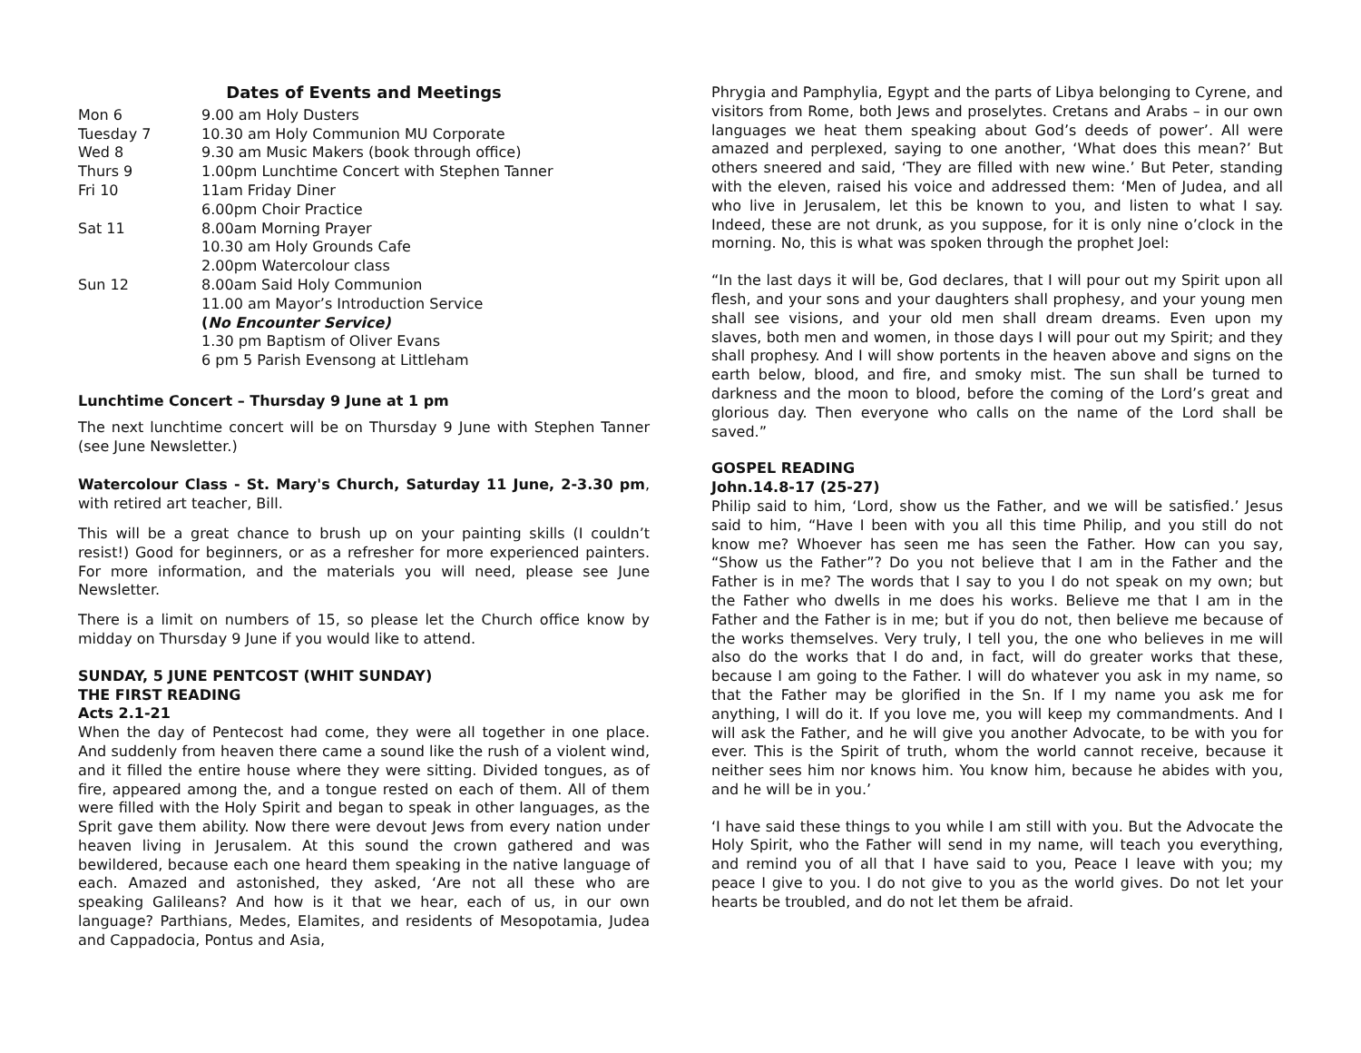Dates of Events and Meetings
| Mon 6 | 9.00 am Holy Dusters |
| Tuesday 7 | 10.30 am Holy Communion MU Corporate |
| Wed 8 | 9.30 am Music Makers (book through office) |
| Thurs 9 | 1.00pm Lunchtime Concert with Stephen Tanner |
| Fri 10 | 11am Friday Diner 6.00pm Choir Practice |
| Sat 11 | 8.00am Morning Prayer 10.30 am Holy Grounds Cafe 2.00pm Watercolour class |
| Sun 12 | 8.00am Said Holy Communion 11.00 am Mayor’s Introduction Service ( No Encounter Service) 1.30 pm Baptism of Oliver Evans 6 pm 5 Parish Evensong at Littleham |
Lunchtime Concert – Thursday 9 June at 1 pm
The next lunchtime concert will be on Thursday 9 June with Stephen Tanner (see June Newsletter.)
Watercolour Class - St. Mary's Church, Saturday 11 June, 2-3.30 pm, with retired art teacher, Bill.
This will be a great chance to brush up on your painting skills (I couldn’t resist!) Good for beginners, or as a refresher for more experienced painters. For more information, and the materials you will need, please see June Newsletter.
There is a limit on numbers of 15, so please let the Church office know by midday on Thursday 9 June if you would like to attend.
SUNDAY, 5 JUNE PENTCOST (WHIT SUNDAY)
THE FIRST READING
Acts 2.1-21
When the day of Pentecost had come, they were all together in one place. And suddenly from heaven there came a sound like the rush of a violent wind, and it filled the entire house where they were sitting. Divided tongues, as of fire, appeared among the, and a tongue rested on each of them. All of them were filled with the Holy Spirit and began to speak in other languages, as the Sprit gave them ability. Now there were devout Jews from every nation under heaven living in Jerusalem. At this sound the crown gathered and was bewildered, because each one heard them speaking in the native language of each. Amazed and astonished, they asked, ‘Are not all these who are speaking Galileans? And how is it that we hear, each of us, in our own language? Parthians, Medes, Elamites, and residents of Mesopotamia, Judea and Cappadocia, Pontus and Asia,
Phrygia and Pamphylia, Egypt and the parts of Libya belonging to Cyrene, and visitors from Rome, both Jews and proselytes. Cretans and Arabs – in our own languages we heat them speaking about God’s deeds of power’. All were amazed and perplexed, saying to one another, ‘What does this mean?’ But others sneered and said, ‘They are filled with new wine.’ But Peter, standing with the eleven, raised his voice and addressed them: ‘Men of Judea, and all who live in Jerusalem, let this be known to you, and listen to what I say. Indeed, these are not drunk, as you suppose, for it is only nine o’clock in the morning. No, this is what was spoken through the prophet Joel:
“In the last days it will be, God declares, that I will pour out my Spirit upon all flesh, and your sons and your daughters shall prophesy, and your young men shall see visions, and your old men shall dream dreams. Even upon my slaves, both men and women, in those days I will pour out my Spirit; and they shall prophesy. And I will show portents in the heaven above and signs on the earth below, blood, and fire, and smoky mist. The sun shall be turned to darkness and the moon to blood, before the coming of the Lord’s great and glorious day. Then everyone who calls on the name of the Lord shall be saved.”
GOSPEL READING
John.14.8-17 (25-27)
Philip said to him, ‘Lord, show us the Father, and we will be satisfied.’ Jesus said to him, “Have I been with you all this time Philip, and you still do not know me? Whoever has seen me has seen the Father. How can you say, “Show us the Father”? Do you not believe that I am in the Father and the Father is in me? The words that I say to you I do not speak on my own; but the Father who dwells in me does his works. Believe me that I am in the Father and the Father is in me; but if you do not, then believe me because of the works themselves. Very truly, I tell you, the one who believes in me will also do the works that I do and, in fact, will do greater works that these, because I am going to the Father. I will do whatever you ask in my name, so that the Father may be glorified in the Sn. If I my name you ask me for anything, I will do it. If you love me, you will keep my commandments. And I will ask the Father, and he will give you another Advocate, to be with you for ever. This is the Spirit of truth, whom the world cannot receive, because it neither sees him nor knows him. You know him, because he abides with you, and he will be in you.’
‘I have said these things to you while I am still with you. But the Advocate the Holy Spirit, who the Father will send in my name, will teach you everything, and remind you of all that I have said to you, Peace I leave with you; my peace I give to you. I do not give to you as the world gives. Do not let your hearts be troubled, and do not let them be afraid.